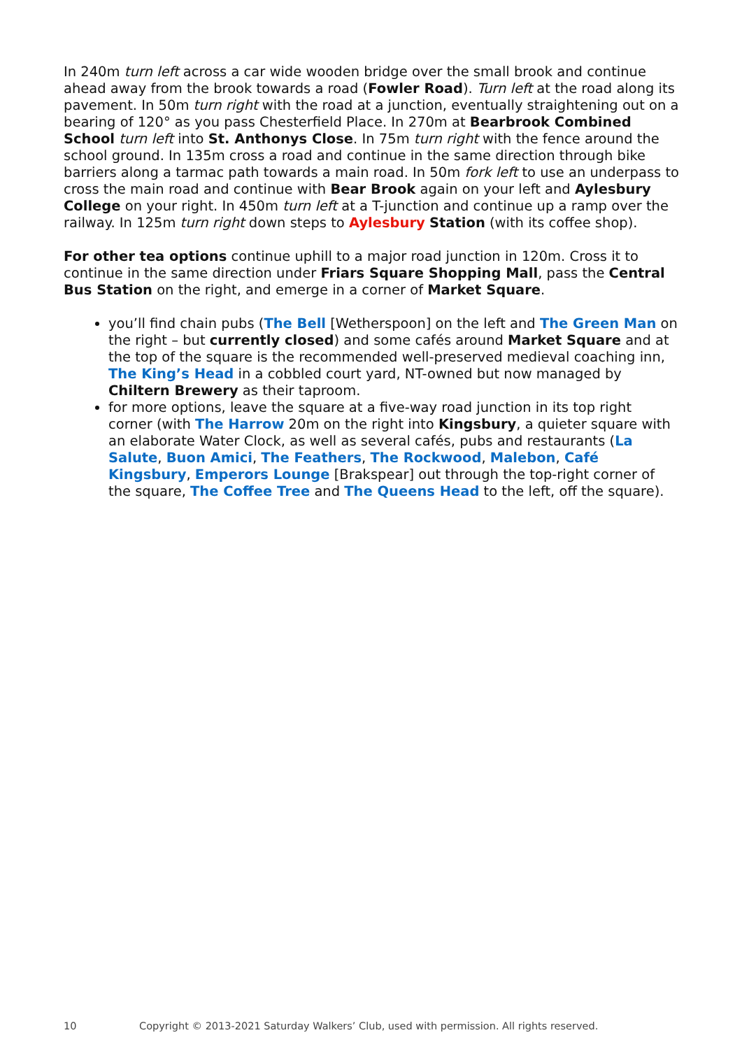In 240m turn left across a car wide wooden bridge over the small brook and continue ahead away from the brook towards a road (Fowler Road). Turn left at the road along its pavement. In 50m turn right with the road at a junction, eventually straightening out on a bearing of 120° as you pass Chesterfield Place. In 270m at Bearbrook Combined School turn left into St. Anthonys Close. In 75m turn right with the fence around the school ground. In 135m cross a road and continue in the same direction through bike barriers along a tarmac path towards a main road. In 50m fork left to use an underpass to cross the main road and continue with Bear Brook again on your left and Aylesbury College on your right. In 450m turn left at a T-junction and continue up a ramp over the railway. In 125m turn right down steps to Aylesbury Station (with its coffee shop).
For other tea options continue uphill to a major road junction in 120m. Cross it to continue in the same direction under Friars Square Shopping Mall, pass the Central Bus Station on the right, and emerge in a corner of Market Square.
you’ll find chain pubs (The Bell [Wetherspoon] on the left and The Green Man on the right – but currently closed) and some cafés around Market Square and at the top of the square is the recommended well-preserved medieval coaching inn, The King’s Head in a cobbled court yard, NT-owned but now managed by Chiltern Brewery as their taproom.
for more options, leave the square at a five-way road junction in its top right corner (with The Harrow 20m on the right into Kingsbury, a quieter square with an elaborate Water Clock, as well as several cafés, pubs and restaurants (La Salute, Buon Amici, The Feathers, The Rockwood, Malebon, Café Kingsbury, Emperors Lounge [Brakspear] out through the top-right corner of the square, The Coffee Tree and The Queens Head to the left, off the square).
10 Copyright © 2013-2021 Saturday Walkers’ Club, used with permission. All rights reserved.